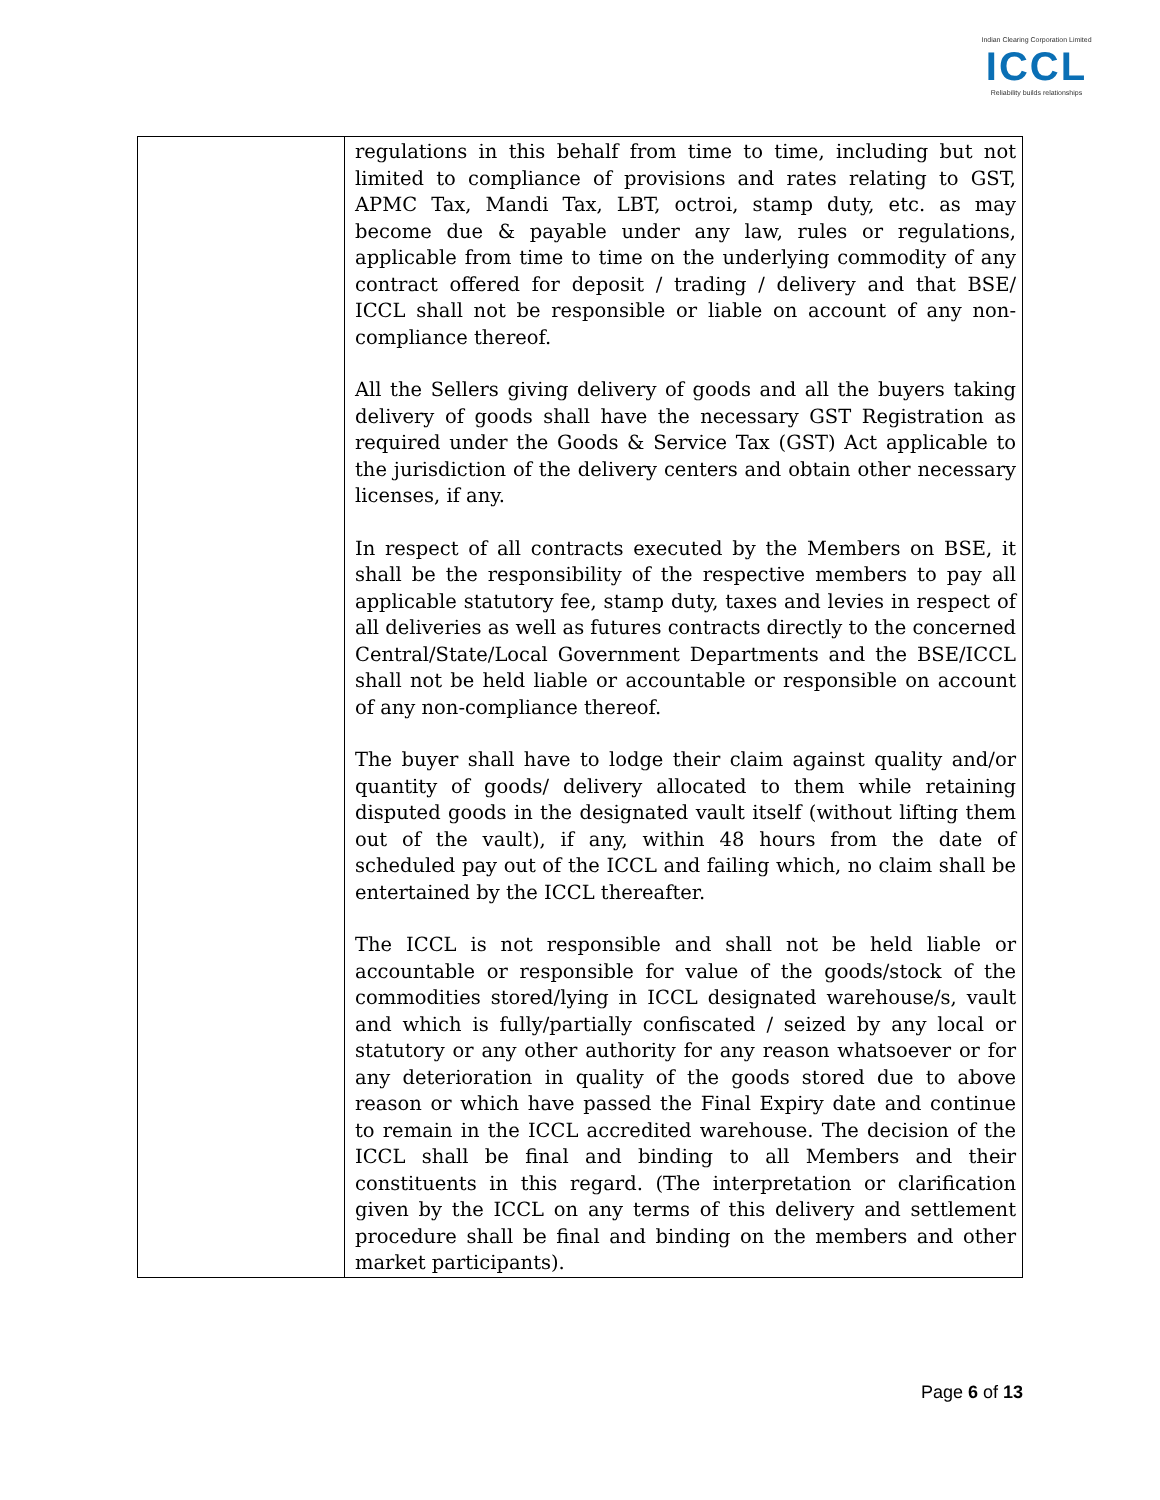Indian Clearing Corporation Limited
ICCL
Reliability builds relationships
| | regulations in this behalf from time to time, including but not limited to compliance of provisions and rates relating to GST, APMC Tax, Mandi Tax, LBT, octroi, stamp duty, etc. as may become due & payable under any law, rules or regulations, applicable from time to time on the underlying commodity of any contract offered for deposit / trading / delivery and that BSE/ ICCL shall not be responsible or liable on account of any non-compliance thereof. All the Sellers giving delivery of goods and all the buyers taking delivery of goods shall have the necessary GST Registration as required under the Goods & Service Tax (GST) Act applicable to the jurisdiction of the delivery centers and obtain other necessary licenses, if any. In respect of all contracts executed by the Members on BSE, it shall be the responsibility of the respective members to pay all applicable statutory fee, stamp duty, taxes and levies in respect of all deliveries as well as futures contracts directly to the concerned Central/State/Local Government Departments and the BSE/ICCL shall not be held liable or accountable or responsible on account of any non-compliance thereof. The buyer shall have to lodge their claim against quality and/or quantity of goods/ delivery allocated to them while retaining disputed goods in the designated vault itself (without lifting them out of the vault), if any, within 48 hours from the date of scheduled pay out of the ICCL and failing which, no claim shall be entertained by the ICCL thereafter. The ICCL is not responsible and shall not be held liable or accountable or responsible for value of the goods/stock of the commodities stored/lying in ICCL designated warehouse/s, vault and which is fully/partially confiscated / seized by any local or statutory or any other authority for any reason whatsoever or for any deterioration in quality of the goods stored due to above reason or which have passed the Final Expiry date and continue to remain in the ICCL accredited warehouse. The decision of the ICCL shall be final and binding to all Members and their constituents in this regard. (The interpretation or clarification given by the ICCL on any terms of this delivery and settlement procedure shall be final and binding on the members and other market participants). |
Page 6 of 13